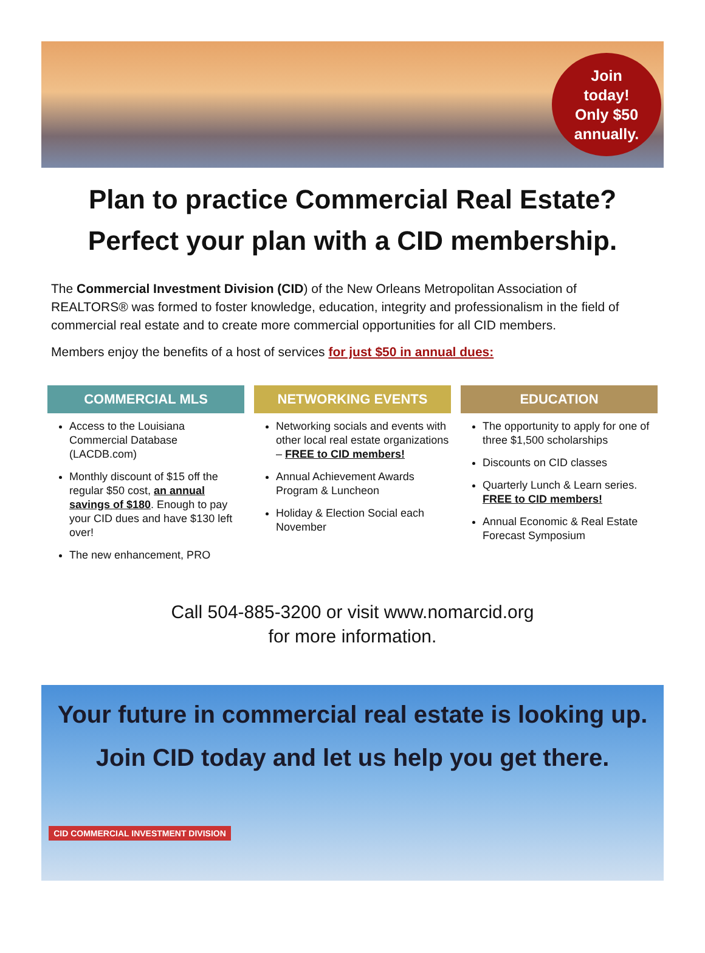Join
today!
Only $50
annually.
Plan to practice Commercial Real Estate?
Perfect your plan with a CID membership.
The Commercial Investment Division (CID) of the New Orleans Metropolitan Association of REALTORS® was formed to foster knowledge, education, integrity and professionalism in the field of commercial real estate and to create more commercial opportunities for all CID members.
Members enjoy the benefits of a host of services for just $50 in annual dues:
COMMERCIAL MLS
Access to the Louisiana Commercial Database (LACDB.com)
Monthly discount of $15 off the regular $50 cost, an annual savings of $180. Enough to pay your CID dues and have $130 left over!
The new enhancement, PRO
NETWORKING EVENTS
Networking socials and events with other local real estate organizations – FREE to CID members!
Annual Achievement Awards Program & Luncheon
Holiday & Election Social each November
EDUCATION
The opportunity to apply for one of three $1,500 scholarships
Discounts on CID classes
Quarterly Lunch & Learn series. FREE to CID members!
Annual Economic & Real Estate Forecast Symposium
Call 504-885-3200 or visit www.nomarcid.org
for more information.
Your future in commercial real estate is looking up.
Join CID today and let us help you get there.
CID COMMERCIAL INVESTMENT DIVISION